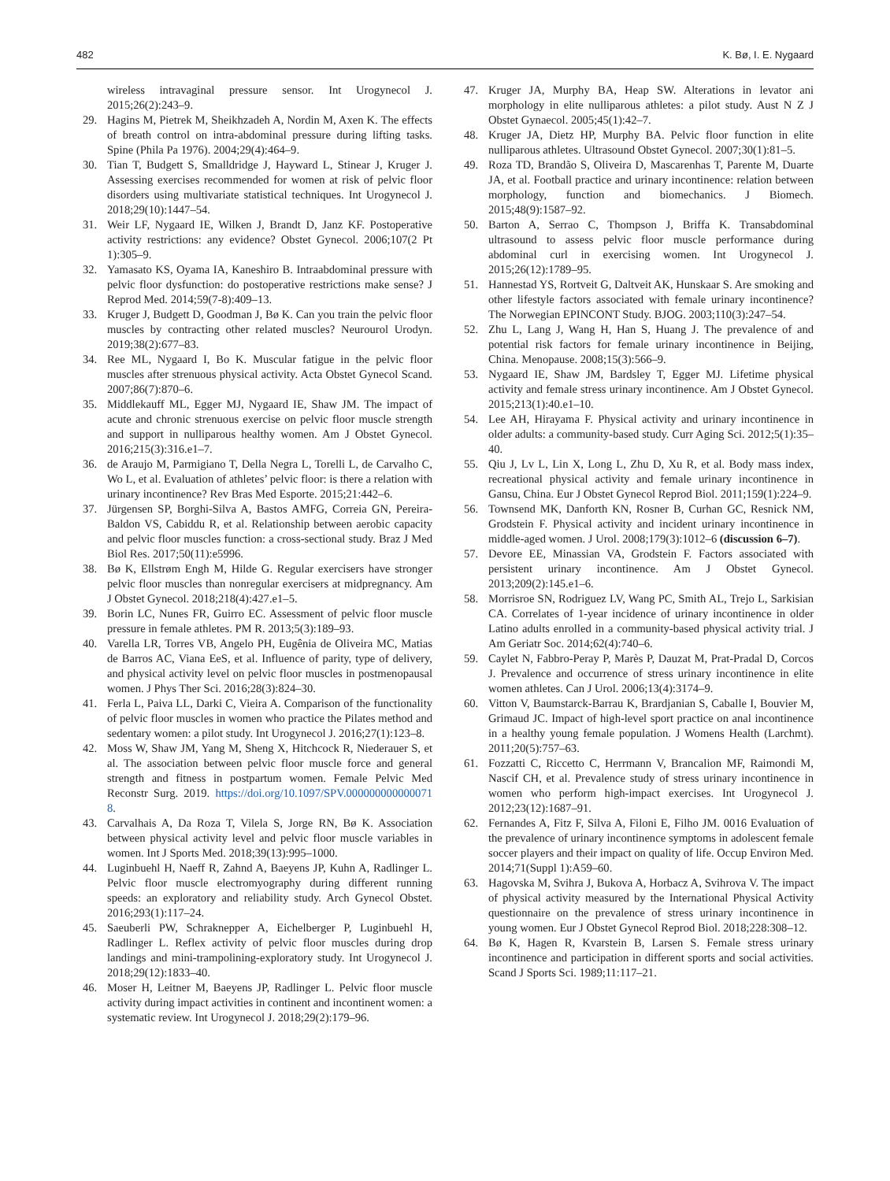482 K. Bø, I. E. Nygaard
wireless intravaginal pressure sensor. Int Urogynecol J. 2015;26(2):243–9.
29. Hagins M, Pietrek M, Sheikhzadeh A, Nordin M, Axen K. The effects of breath control on intra-abdominal pressure during lifting tasks. Spine (Phila Pa 1976). 2004;29(4):464–9.
30. Tian T, Budgett S, Smalldridge J, Hayward L, Stinear J, Kruger J. Assessing exercises recommended for women at risk of pelvic floor disorders using multivariate statistical techniques. Int Urogynecol J. 2018;29(10):1447–54.
31. Weir LF, Nygaard IE, Wilken J, Brandt D, Janz KF. Postoperative activity restrictions: any evidence? Obstet Gynecol. 2006;107(2 Pt 1):305–9.
32. Yamasato KS, Oyama IA, Kaneshiro B. Intraabdominal pressure with pelvic floor dysfunction: do postoperative restrictions make sense? J Reprod Med. 2014;59(7-8):409–13.
33. Kruger J, Budgett D, Goodman J, Bø K. Can you train the pelvic floor muscles by contracting other related muscles? Neurourol Urodyn. 2019;38(2):677–83.
34. Ree ML, Nygaard I, Bo K. Muscular fatigue in the pelvic floor muscles after strenuous physical activity. Acta Obstet Gynecol Scand. 2007;86(7):870–6.
35. Middlekauff ML, Egger MJ, Nygaard IE, Shaw JM. The impact of acute and chronic strenuous exercise on pelvic floor muscle strength and support in nulliparous healthy women. Am J Obstet Gynecol. 2016;215(3):316.e1–7.
36. de Araujo M, Parmigiano T, Della Negra L, Torelli L, de Carvalho C, Wo L, et al. Evaluation of athletes’ pelvic floor: is there a relation with urinary incontinence? Rev Bras Med Esporte. 2015;21:442–6.
37. Jürgensen SP, Borghi-Silva A, Bastos AMFG, Correia GN, Pereira-Baldon VS, Cabiddu R, et al. Relationship between aerobic capacity and pelvic floor muscles function: a cross-sectional study. Braz J Med Biol Res. 2017;50(11):e5996.
38. Bø K, Ellstrøm Engh M, Hilde G. Regular exercisers have stronger pelvic floor muscles than nonregular exercisers at midpregnancy. Am J Obstet Gynecol. 2018;218(4):427.e1–5.
39. Borin LC, Nunes FR, Guirro EC. Assessment of pelvic floor muscle pressure in female athletes. PM R. 2013;5(3):189–93.
40. Varella LR, Torres VB, Angelo PH, Eugênia de Oliveira MC, Matias de Barros AC, Viana EeS, et al. Influence of parity, type of delivery, and physical activity level on pelvic floor muscles in postmenopausal women. J Phys Ther Sci. 2016;28(3):824–30.
41. Ferla L, Paiva LL, Darki C, Vieira A. Comparison of the functionality of pelvic floor muscles in women who practice the Pilates method and sedentary women: a pilot study. Int Urogynecol J. 2016;27(1):123–8.
42. Moss W, Shaw JM, Yang M, Sheng X, Hitchcock R, Niederauer S, et al. The association between pelvic floor muscle force and general strength and fitness in postpartum women. Female Pelvic Med Reconstr Surg. 2019. https://doi.org/10.1097/SPV.0000000000000718.
43. Carvalhais A, Da Roza T, Vilela S, Jorge RN, Bø K. Association between physical activity level and pelvic floor muscle variables in women. Int J Sports Med. 2018;39(13):995–1000.
44. Luginbuehl H, Naeff R, Zahnd A, Baeyens JP, Kuhn A, Radlinger L. Pelvic floor muscle electromyography during different running speeds: an exploratory and reliability study. Arch Gynecol Obstet. 2016;293(1):117–24.
45. Saeuberli PW, Schraknepper A, Eichelberger P, Luginbuehl H, Radlinger L. Reflex activity of pelvic floor muscles during drop landings and mini-trampolining-exploratory study. Int Urogynecol J. 2018;29(12):1833–40.
46. Moser H, Leitner M, Baeyens JP, Radlinger L. Pelvic floor muscle activity during impact activities in continent and incontinent women: a systematic review. Int Urogynecol J. 2018;29(2):179–96.
47. Kruger JA, Murphy BA, Heap SW. Alterations in levator ani morphology in elite nulliparous athletes: a pilot study. Aust N Z J Obstet Gynaecol. 2005;45(1):42–7.
48. Kruger JA, Dietz HP, Murphy BA. Pelvic floor function in elite nulliparous athletes. Ultrasound Obstet Gynecol. 2007;30(1):81–5.
49. Roza TD, Brandão S, Oliveira D, Mascarenhas T, Parente M, Duarte JA, et al. Football practice and urinary incontinence: relation between morphology, function and biomechanics. J Biomech. 2015;48(9):1587–92.
50. Barton A, Serrao C, Thompson J, Briffa K. Transabdominal ultrasound to assess pelvic floor muscle performance during abdominal curl in exercising women. Int Urogynecol J. 2015;26(12):1789–95.
51. Hannestad YS, Rortveit G, Daltveit AK, Hunskaar S. Are smoking and other lifestyle factors associated with female urinary incontinence? The Norwegian EPINCONT Study. BJOG. 2003;110(3):247–54.
52. Zhu L, Lang J, Wang H, Han S, Huang J. The prevalence of and potential risk factors for female urinary incontinence in Beijing, China. Menopause. 2008;15(3):566–9.
53. Nygaard IE, Shaw JM, Bardsley T, Egger MJ. Lifetime physical activity and female stress urinary incontinence. Am J Obstet Gynecol. 2015;213(1):40.e1–10.
54. Lee AH, Hirayama F. Physical activity and urinary incontinence in older adults: a community-based study. Curr Aging Sci. 2012;5(1):35–40.
55. Qiu J, Lv L, Lin X, Long L, Zhu D, Xu R, et al. Body mass index, recreational physical activity and female urinary incontinence in Gansu, China. Eur J Obstet Gynecol Reprod Biol. 2011;159(1):224–9.
56. Townsend MK, Danforth KN, Rosner B, Curhan GC, Resnick NM, Grodstein F. Physical activity and incident urinary incontinence in middle-aged women. J Urol. 2008;179(3):1012–6 (discussion 6–7).
57. Devore EE, Minassian VA, Grodstein F. Factors associated with persistent urinary incontinence. Am J Obstet Gynecol. 2013;209(2):145.e1–6.
58. Morrisroe SN, Rodriguez LV, Wang PC, Smith AL, Trejo L, Sarkisian CA. Correlates of 1-year incidence of urinary incontinence in older Latino adults enrolled in a community-based physical activity trial. J Am Geriatr Soc. 2014;62(4):740–6.
59. Caylet N, Fabbro-Peray P, Marès P, Dauzat M, Prat-Pradal D, Corcos J. Prevalence and occurrence of stress urinary incontinence in elite women athletes. Can J Urol. 2006;13(4):3174–9.
60. Vitton V, Baumstarck-Barrau K, Brardjanian S, Caballe I, Bouvier M, Grimaud JC. Impact of high-level sport practice on anal incontinence in a healthy young female population. J Womens Health (Larchmt). 2011;20(5):757–63.
61. Fozzatti C, Riccetto C, Herrmann V, Brancalion MF, Raimondi M, Nascif CH, et al. Prevalence study of stress urinary incontinence in women who perform high-impact exercises. Int Urogynecol J. 2012;23(12):1687–91.
62. Fernandes A, Fitz F, Silva A, Filoni E, Filho JM. 0016 Evaluation of the prevalence of urinary incontinence symptoms in adolescent female soccer players and their impact on quality of life. Occup Environ Med. 2014;71(Suppl 1):A59–60.
63. Hagovska M, Svihra J, Bukova A, Horbacz A, Svihrova V. The impact of physical activity measured by the International Physical Activity questionnaire on the prevalence of stress urinary incontinence in young women. Eur J Obstet Gynecol Reprod Biol. 2018;228:308–12.
64. Bø K, Hagen R, Kvarstein B, Larsen S. Female stress urinary incontinence and participation in different sports and social activities. Scand J Sports Sci. 1989;11:117–21.